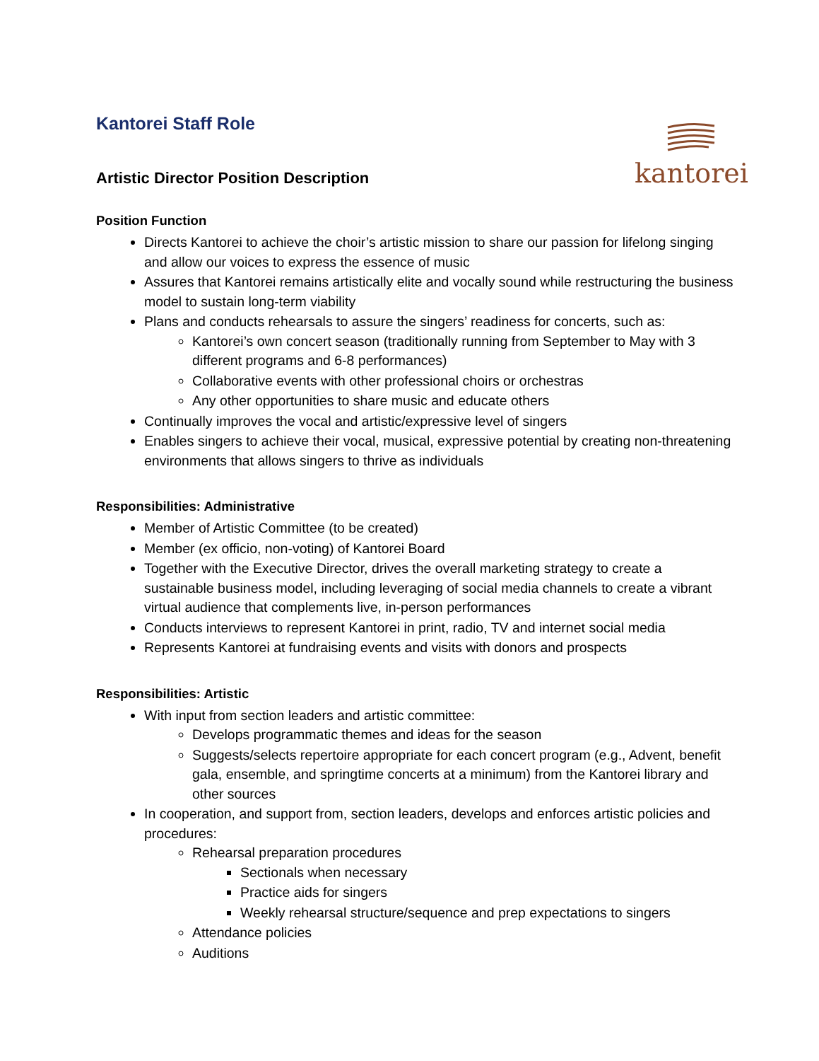kantorei
Kantorei Staff Role
Artistic Director Position Description
Position Function
Directs Kantorei to achieve the choir’s artistic mission to share our passion for lifelong singing and allow our voices to express the essence of music
Assures that Kantorei remains artistically elite and vocally sound while restructuring the business model to sustain long-term viability
Plans and conducts rehearsals to assure the singers’ readiness for concerts, such as:
Kantorei’s own concert season (traditionally running from September to May with 3 different programs and 6-8 performances)
Collaborative events with other professional choirs or orchestras
Any other opportunities to share music and educate others
Continually improves the vocal and artistic/expressive level of singers
Enables singers to achieve their vocal, musical, expressive potential by creating non-threatening environments that allows singers to thrive as individuals
Responsibilities: Administrative
Member of Artistic Committee (to be created)
Member (ex officio, non-voting) of Kantorei Board
Together with the Executive Director, drives the overall marketing strategy to create a sustainable business model, including leveraging of social media channels to create a vibrant virtual audience that complements live, in-person performances
Conducts interviews to represent Kantorei in print, radio, TV and internet social media
Represents Kantorei at fundraising events and visits with donors and prospects
Responsibilities: Artistic
With input from section leaders and artistic committee:
Develops programmatic themes and ideas for the season
Suggests/selects repertoire appropriate for each concert program (e.g., Advent, benefit gala, ensemble, and springtime concerts at a minimum) from the Kantorei library and other sources
In cooperation, and support from, section leaders, develops and enforces artistic policies and procedures:
Rehearsal preparation procedures
Sectionals when necessary
Practice aids for singers
Weekly rehearsal structure/sequence and prep expectations to singers
Attendance policies
Auditions